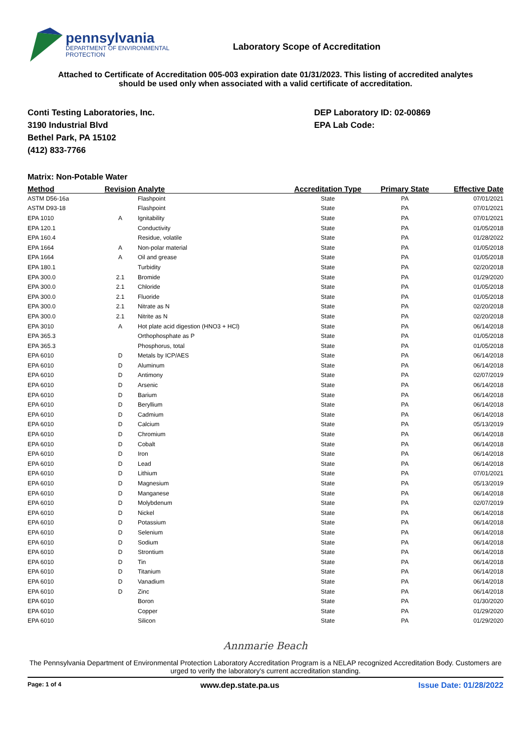pennsylvania
DEPARTMENT OF ENVIRONMENTAL
PROTECTION
Laboratory Scope of Accreditation
Attached to Certificate of Accreditation 005-003 expiration date 01/31/2023. This listing of accredited analytes
should be used only when associated with a valid certificate of accreditation.
Conti Testing Laboratories, Inc.
3190 Industrial Blvd
Bethel Park, PA 15102
(412) 833-7766
DEP Laboratory ID: 02-00869
EPA Lab Code:
Matrix: Non-Potable Water
| Method | Revision | Analyte | Accreditation Type | Primary State | Effective Date |
| --- | --- | --- | --- | --- | --- |
| ASTM D56-16a | | Flashpoint | State | PA | 07/01/2021 |
| ASTM D93-18 | | Flashpoint | State | PA | 07/01/2021 |
| EPA 1010 | A | Ignitability | State | PA | 07/01/2021 |
| EPA 120.1 | | Conductivity | State | PA | 01/05/2018 |
| EPA 160.4 | | Residue, volatile | State | PA | 01/28/2022 |
| EPA 1664 | A | Non-polar material | State | PA | 01/05/2018 |
| EPA 1664 | A | Oil and grease | State | PA | 01/05/2018 |
| EPA 180.1 | | Turbidity | State | PA | 02/20/2018 |
| EPA 300.0 | 2.1 | Bromide | State | PA | 01/29/2020 |
| EPA 300.0 | 2.1 | Chloride | State | PA | 01/05/2018 |
| EPA 300.0 | 2.1 | Fluoride | State | PA | 01/05/2018 |
| EPA 300.0 | 2.1 | Nitrate as N | State | PA | 02/20/2018 |
| EPA 300.0 | 2.1 | Nitrite as N | State | PA | 02/20/2018 |
| EPA 3010 | A | Hot plate acid digestion (HNO3 + HCl) | State | PA | 06/14/2018 |
| EPA 365.3 | | Orthophosphate as P | State | PA | 01/05/2018 |
| EPA 365.3 | | Phosphorus, total | State | PA | 01/05/2018 |
| EPA 6010 | D | Metals by ICP/AES | State | PA | 06/14/2018 |
| EPA 6010 | D | Aluminum | State | PA | 06/14/2018 |
| EPA 6010 | D | Antimony | State | PA | 02/07/2019 |
| EPA 6010 | D | Arsenic | State | PA | 06/14/2018 |
| EPA 6010 | D | Barium | State | PA | 06/14/2018 |
| EPA 6010 | D | Beryllium | State | PA | 06/14/2018 |
| EPA 6010 | D | Cadmium | State | PA | 06/14/2018 |
| EPA 6010 | D | Calcium | State | PA | 05/13/2019 |
| EPA 6010 | D | Chromium | State | PA | 06/14/2018 |
| EPA 6010 | D | Cobalt | State | PA | 06/14/2018 |
| EPA 6010 | D | Iron | State | PA | 06/14/2018 |
| EPA 6010 | D | Lead | State | PA | 06/14/2018 |
| EPA 6010 | D | Lithium | State | PA | 07/01/2021 |
| EPA 6010 | D | Magnesium | State | PA | 05/13/2019 |
| EPA 6010 | D | Manganese | State | PA | 06/14/2018 |
| EPA 6010 | D | Molybdenum | State | PA | 02/07/2019 |
| EPA 6010 | D | Nickel | State | PA | 06/14/2018 |
| EPA 6010 | D | Potassium | State | PA | 06/14/2018 |
| EPA 6010 | D | Selenium | State | PA | 06/14/2018 |
| EPA 6010 | D | Sodium | State | PA | 06/14/2018 |
| EPA 6010 | D | Strontium | State | PA | 06/14/2018 |
| EPA 6010 | D | Tin | State | PA | 06/14/2018 |
| EPA 6010 | D | Titanium | State | PA | 06/14/2018 |
| EPA 6010 | D | Vanadium | State | PA | 06/14/2018 |
| EPA 6010 | D | Zinc | State | PA | 06/14/2018 |
| EPA 6010 | | Boron | State | PA | 01/30/2020 |
| EPA 6010 | | Copper | State | PA | 01/29/2020 |
| EPA 6010 | | Silicon | State | PA | 01/29/2020 |
Annmarie Beach
The Pennsylvania Department of Environmental Protection Laboratory Accreditation Program is a NELAP recognized Accreditation Body. Customers are urged to verify the laboratory's current accreditation standing.
Page: 1 of 4 www.dep.state.pa.us Issue Date: 01/28/2022